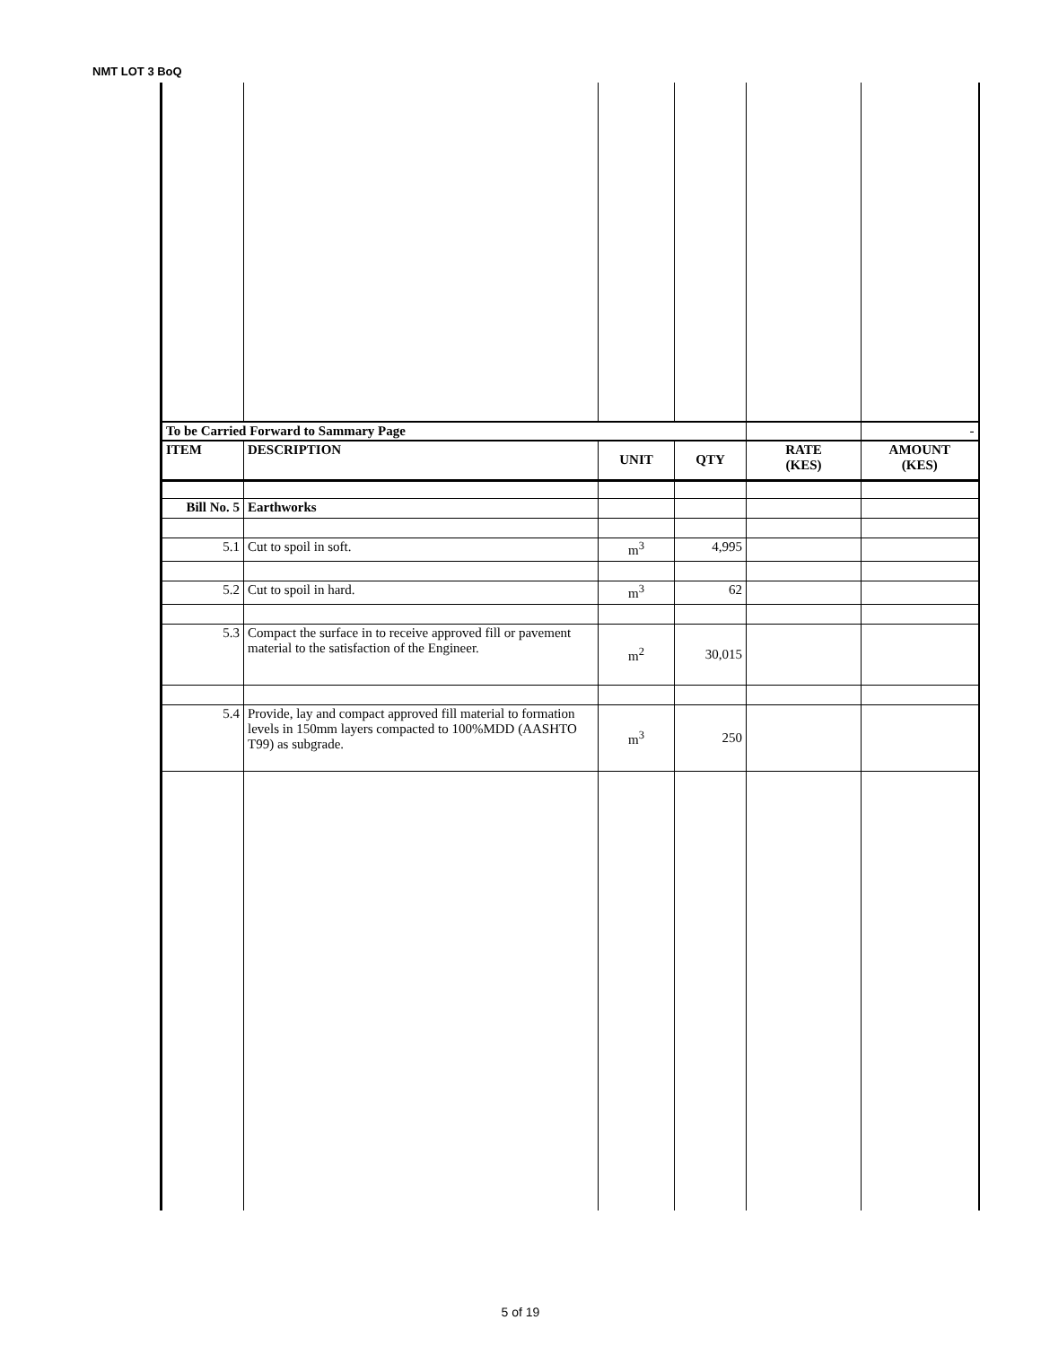NMT LOT 3 BoQ
| To be Carried Forward to Sammary Page | | | | | - |
| ITEM | DESCRIPTION | UNIT | QTY | RATE (KES) | AMOUNT (KES) |
| Bill No. 5 | Earthworks | | | | |
| 5.1 | Cut to spoil in soft. | m<sup>3</sup> | 4,995 | | |
| 5.2 | Cut to spoil in hard. | m<sup>3</sup> | 62 | | |
| 5.3 | Compact the surface in to receive approved fill or pavement material to the satisfaction of the Engineer. | m<sup>2</sup> | 30,015 | | |
| 5.4 | Provide, lay and compact approved fill material to formation levels in 150mm layers compacted to 100%MDD (AASHTO T99) as subgrade. | m<sup>3</sup> | 250 | | |
5 of 19